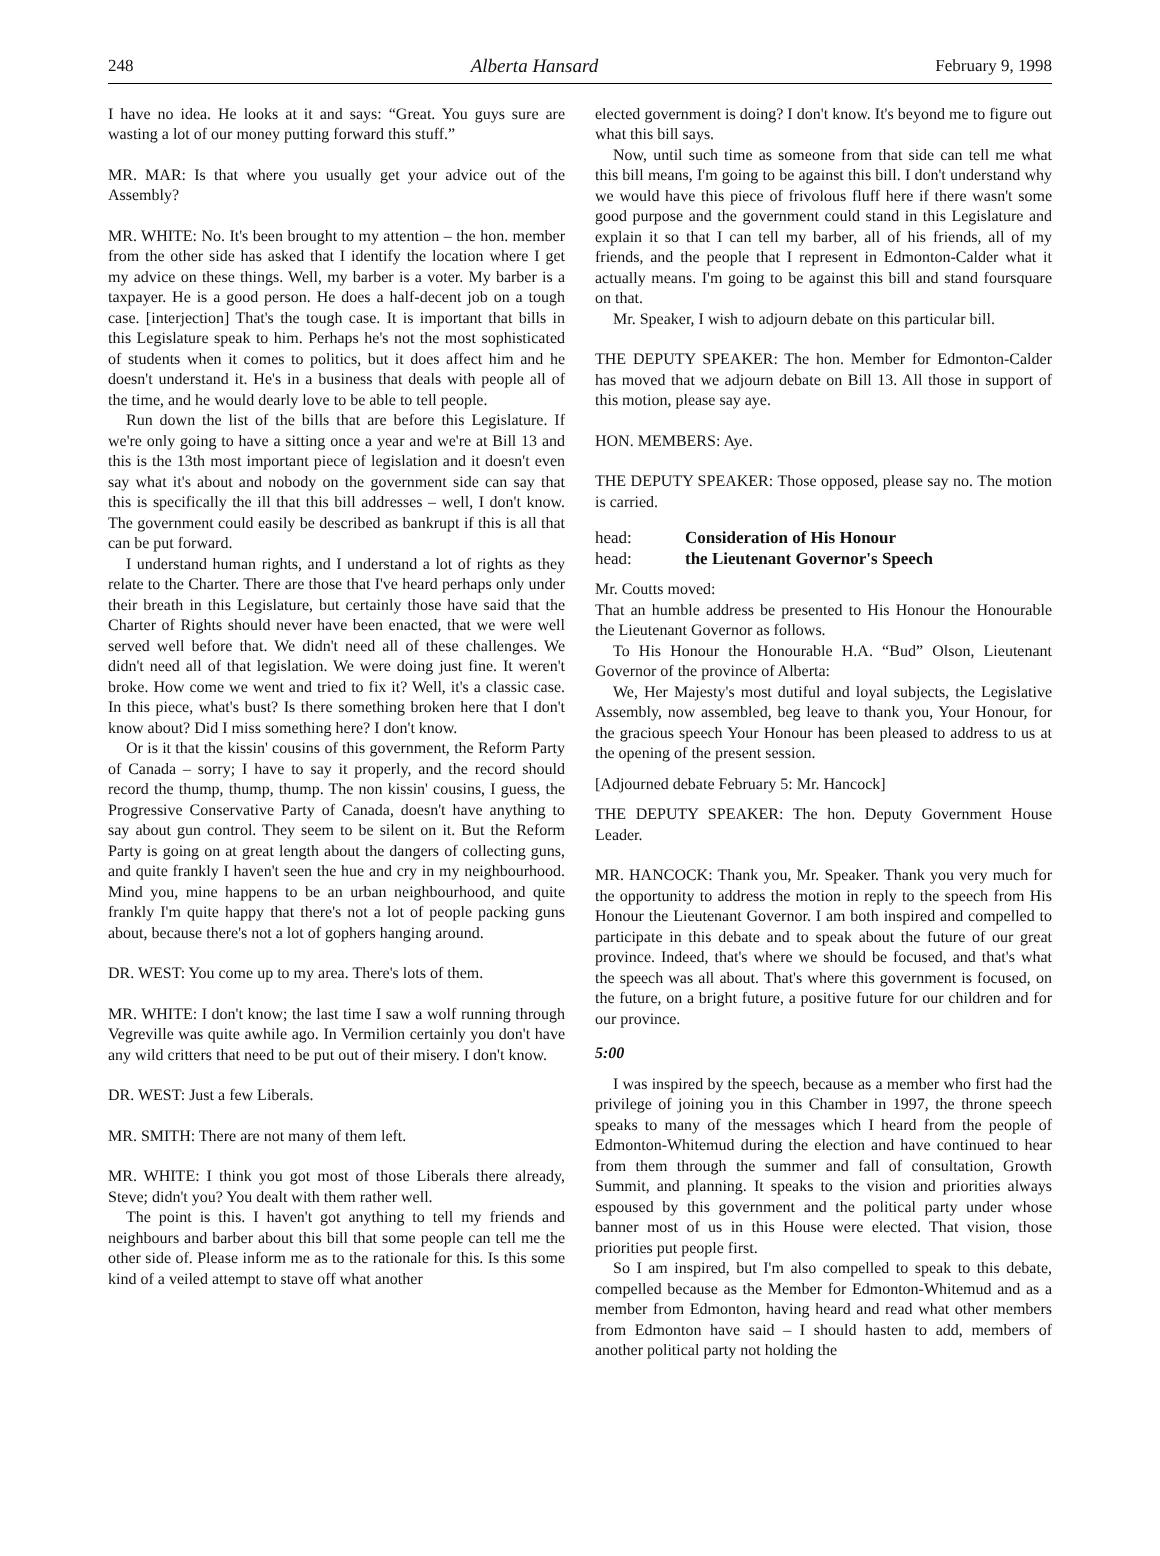248 Alberta Hansard February 9, 1998
I have no idea. He looks at it and says: “Great. You guys sure are wasting a lot of our money putting forward this stuff.”
MR. MAR: Is that where you usually get your advice out of the Assembly?
MR. WHITE: No. It's been brought to my attention – the hon. member from the other side has asked that I identify the location where I get my advice on these things. Well, my barber is a voter. My barber is a taxpayer. He is a good person. He does a half-decent job on a tough case. [interjection] That's the tough case. It is important that bills in this Legislature speak to him. Perhaps he's not the most sophisticated of students when it comes to politics, but it does affect him and he doesn't understand it. He's in a business that deals with people all of the time, and he would dearly love to be able to tell people.
Run down the list of the bills that are before this Legislature. If we're only going to have a sitting once a year and we're at Bill 13 and this is the 13th most important piece of legislation and it doesn't even say what it's about and nobody on the government side can say that this is specifically the ill that this bill addresses – well, I don't know. The government could easily be described as bankrupt if this is all that can be put forward.
I understand human rights, and I understand a lot of rights as they relate to the Charter. There are those that I've heard perhaps only under their breath in this Legislature, but certainly those have said that the Charter of Rights should never have been enacted, that we were well served well before that. We didn't need all of these challenges. We didn't need all of that legislation. We were doing just fine. It weren't broke. How come we went and tried to fix it? Well, it's a classic case. In this piece, what's bust? Is there something broken here that I don't know about? Did I miss something here? I don't know.
Or is it that the kissin' cousins of this government, the Reform Party of Canada – sorry; I have to say it properly, and the record should record the thump, thump, thump. The non kissin' cousins, I guess, the Progressive Conservative Party of Canada, doesn't have anything to say about gun control. They seem to be silent on it. But the Reform Party is going on at great length about the dangers of collecting guns, and quite frankly I haven't seen the hue and cry in my neighbourhood. Mind you, mine happens to be an urban neighbourhood, and quite frankly I'm quite happy that there's not a lot of people packing guns about, because there's not a lot of gophers hanging around.
DR. WEST: You come up to my area. There's lots of them.
MR. WHITE: I don't know; the last time I saw a wolf running through Vegreville was quite awhile ago. In Vermilion certainly you don't have any wild critters that need to be put out of their misery. I don't know.
DR. WEST: Just a few Liberals.
MR. SMITH: There are not many of them left.
MR. WHITE: I think you got most of those Liberals there already, Steve; didn't you? You dealt with them rather well.
The point is this. I haven't got anything to tell my friends and neighbours and barber about this bill that some people can tell me the other side of. Please inform me as to the rationale for this. Is this some kind of a veiled attempt to stave off what another
elected government is doing? I don't know. It's beyond me to figure out what this bill says.
Now, until such time as someone from that side can tell me what this bill means, I'm going to be against this bill. I don't understand why we would have this piece of frivolous fluff here if there wasn't some good purpose and the government could stand in this Legislature and explain it so that I can tell my barber, all of his friends, all of my friends, and the people that I represent in Edmonton-Calder what it actually means. I'm going to be against this bill and stand foursquare on that.
Mr. Speaker, I wish to adjourn debate on this particular bill.
THE DEPUTY SPEAKER: The hon. Member for Edmonton-Calder has moved that we adjourn debate on Bill 13. All those in support of this motion, please say aye.
HON. MEMBERS: Aye.
THE DEPUTY SPEAKER: Those opposed, please say no. The motion is carried.
head: Consideration of His Honour
head: the Lieutenant Governor's Speech
Mr. Coutts moved:
That an humble address be presented to His Honour the Honourable the Lieutenant Governor as follows.
To His Honour the Honourable H.A. “Bud” Olson, Lieutenant Governor of the province of Alberta:
We, Her Majesty's most dutiful and loyal subjects, the Legislative Assembly, now assembled, beg leave to thank you, Your Honour, for the gracious speech Your Honour has been pleased to address to us at the opening of the present session.
[Adjourned debate February 5: Mr. Hancock]
THE DEPUTY SPEAKER: The hon. Deputy Government House Leader.
MR. HANCOCK: Thank you, Mr. Speaker. Thank you very much for the opportunity to address the motion in reply to the speech from His Honour the Lieutenant Governor. I am both inspired and compelled to participate in this debate and to speak about the future of our great province. Indeed, that's where we should be focused, and that's what the speech was all about. That's where this government is focused, on the future, on a bright future, a positive future for our children and for our province.
5:00
I was inspired by the speech, because as a member who first had the privilege of joining you in this Chamber in 1997, the throne speech speaks to many of the messages which I heard from the people of Edmonton-Whitemud during the election and have continued to hear from them through the summer and fall of consultation, Growth Summit, and planning. It speaks to the vision and priorities always espoused by this government and the political party under whose banner most of us in this House were elected. That vision, those priorities put people first.
So I am inspired, but I'm also compelled to speak to this debate, compelled because as the Member for Edmonton-Whitemud and as a member from Edmonton, having heard and read what other members from Edmonton have said – I should hasten to add, members of another political party not holding the